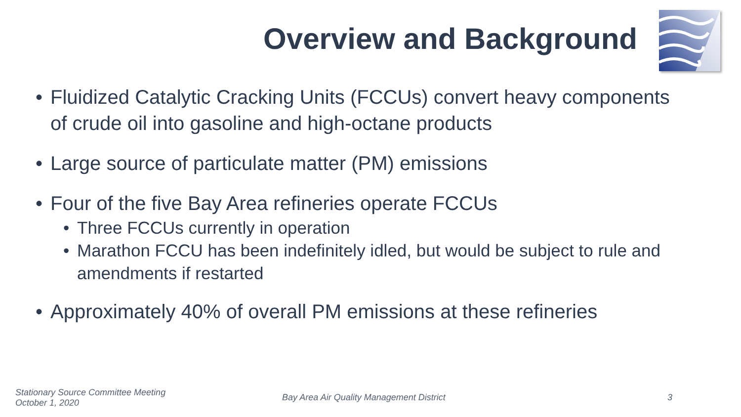Overview and Background
• Fluidized Catalytic Cracking Units (FCCUs) convert heavy components of crude oil into gasoline and high-octane products
• Large source of particulate matter (PM) emissions
• Four of the five Bay Area refineries operate FCCUs
• Three FCCUs currently in operation
• Marathon FCCU has been indefinitely idled, but would be subject to rule and amendments if restarted
• Approximately 40% of overall PM emissions at these refineries
Stationary Source Committee Meeting
October 1, 2020
Bay Area Air Quality Management District 3